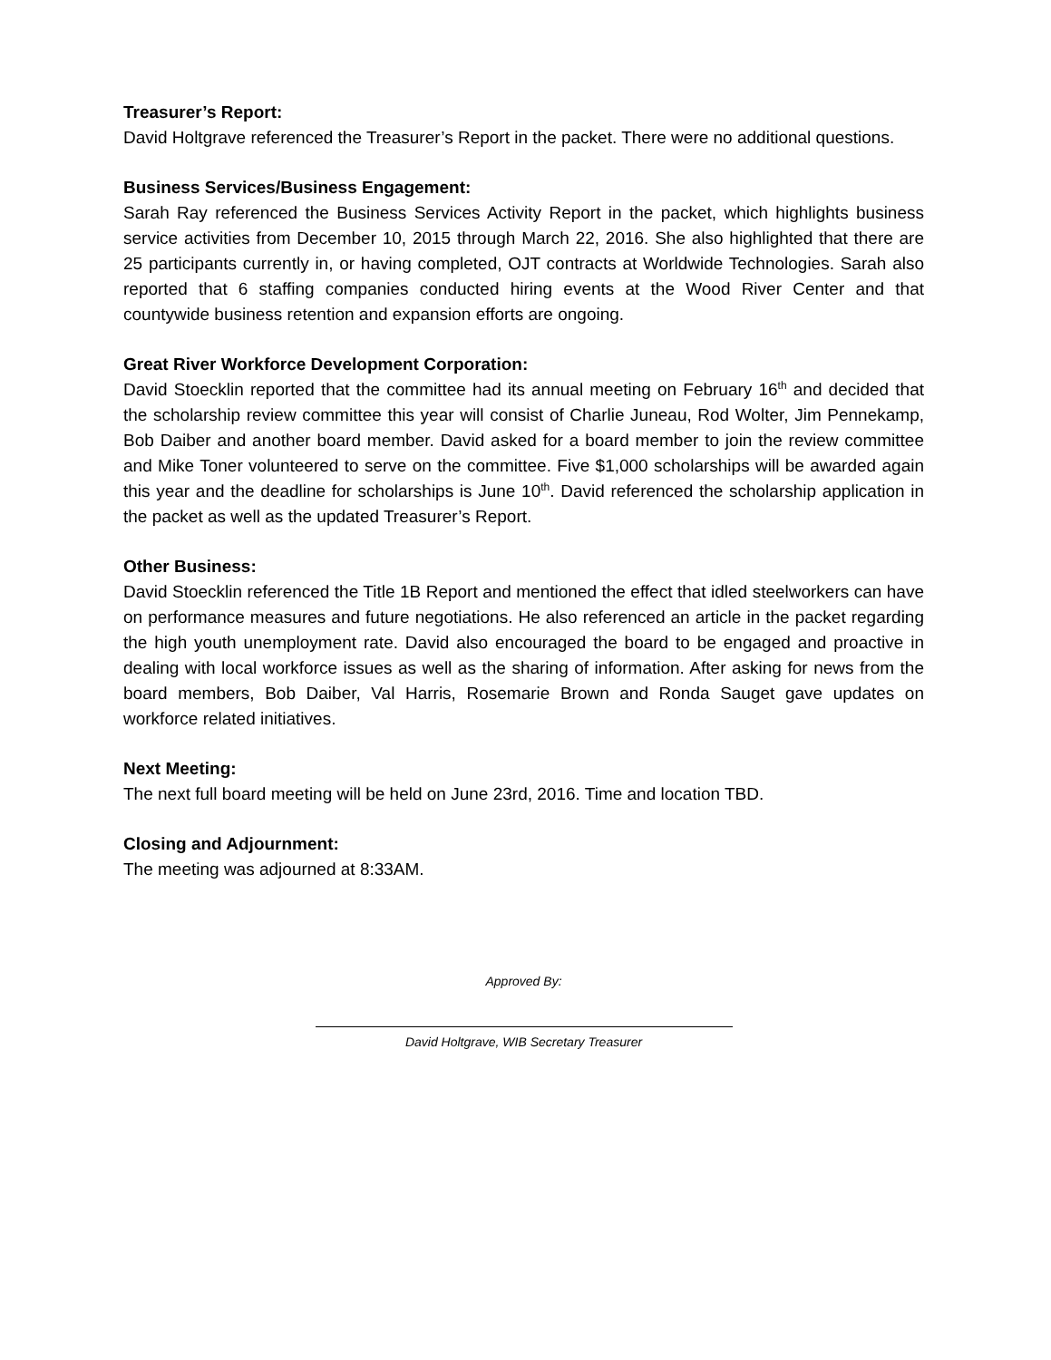Treasurer’s Report:
David Holtgrave referenced the Treasurer’s Report in the packet. There were no additional questions.
Business Services/Business Engagement:
Sarah Ray referenced the Business Services Activity Report in the packet, which highlights business service activities from December 10, 2015 through March 22, 2016. She also highlighted that there are 25 participants currently in, or having completed, OJT contracts at Worldwide Technologies. Sarah also reported that 6 staffing companies conducted hiring events at the Wood River Center and that countywide business retention and expansion efforts are ongoing.
Great River Workforce Development Corporation:
David Stoecklin reported that the committee had its annual meeting on February 16<sup>th</sup> and decided that the scholarship review committee this year will consist of Charlie Juneau, Rod Wolter, Jim Pennekamp, Bob Daiber and another board member. David asked for a board member to join the review committee and Mike Toner volunteered to serve on the committee. Five $1,000 scholarships will be awarded again this year and the deadline for scholarships is June 10<sup>th</sup>. David referenced the scholarship application in the packet as well as the updated Treasurer’s Report.
Other Business:
David Stoecklin referenced the Title 1B Report and mentioned the effect that idled steelworkers can have on performance measures and future negotiations. He also referenced an article in the packet regarding the high youth unemployment rate. David also encouraged the board to be engaged and proactive in dealing with local workforce issues as well as the sharing of information. After asking for news from the board members, Bob Daiber, Val Harris, Rosemarie Brown and Ronda Sauget gave updates on workforce related initiatives.
Next Meeting:
The next full board meeting will be held on June 23rd, 2016. Time and location TBD.
Closing and Adjournment:
The meeting was adjourned at 8:33AM.
Approved By:
David Holtgrave, WIB Secretary Treasurer